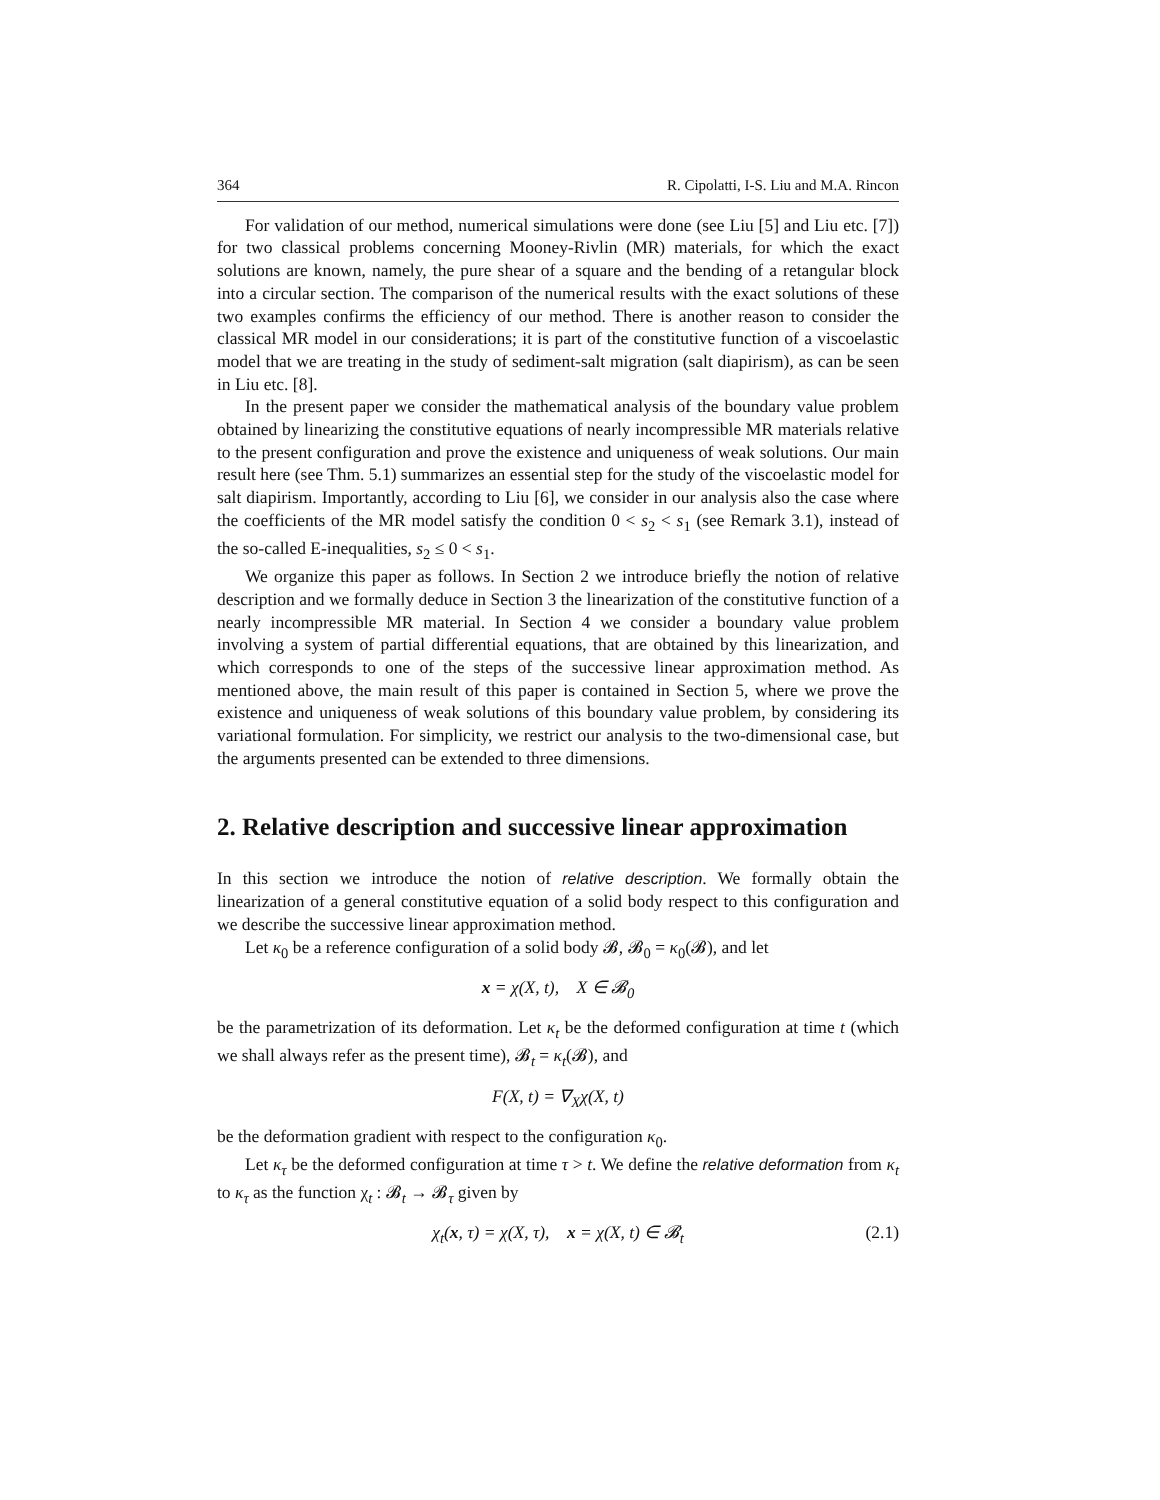364 R. Cipolatti, I-S. Liu and M.A. Rincon
For validation of our method, numerical simulations were done (see Liu [5] and Liu etc. [7]) for two classical problems concerning Mooney-Rivlin (MR) materials, for which the exact solutions are known, namely, the pure shear of a square and the bending of a retangular block into a circular section. The comparison of the numerical results with the exact solutions of these two examples confirms the efficiency of our method. There is another reason to consider the classical MR model in our considerations; it is part of the constitutive function of a viscoelastic model that we are treating in the study of sediment-salt migration (salt diapirism), as can be seen in Liu etc. [8].
In the present paper we consider the mathematical analysis of the boundary value problem obtained by linearizing the constitutive equations of nearly incompressible MR materials relative to the present configuration and prove the existence and uniqueness of weak solutions. Our main result here (see Thm. 5.1) summarizes an essential step for the study of the viscoelastic model for salt diapirism. Importantly, according to Liu [6], we consider in our analysis also the case where the coefficients of the MR model satisfy the condition 0 < s<sub>2</sub> < s<sub>1</sub> (see Remark 3.1), instead of the so-called E-inequalities, s<sub>2</sub> ≤ 0 < s<sub>1</sub>.
We organize this paper as follows. In Section 2 we introduce briefly the notion of relative description and we formally deduce in Section 3 the linearization of the constitutive function of a nearly incompressible MR material. In Section 4 we consider a boundary value problem involving a system of partial differential equations, that are obtained by this linearization, and which corresponds to one of the steps of the successive linear approximation method. As mentioned above, the main result of this paper is contained in Section 5, where we prove the existence and uniqueness of weak solutions of this boundary value problem, by considering its variational formulation. For simplicity, we restrict our analysis to the two-dimensional case, but the arguments presented can be extended to three dimensions.
2. Relative description and successive linear approximation
In this section we introduce the notion of relative description. We formally obtain the linearization of a general constitutive equation of a solid body respect to this configuration and we describe the successive linear approximation method.
Let κ<sub>0</sub> be a reference configuration of a solid body 𝓑, 𝓑<sub>0</sub> = κ<sub>0</sub>(𝓑), and let
x = χ(X, t), X ∈ 𝓑<sub>0</sub>
be the parametrization of its deformation. Let κ<sub>t</sub> be the deformed configuration at time t (which we shall always refer as the present time), 𝓑<sub>t</sub> = κ<sub>t</sub>(𝓑), and
F(X, t) = ∇<sub>X</sub>χ(X, t)
be the deformation gradient with respect to the configuration κ<sub>0</sub>.
Let κ<sub>τ</sub> be the deformed configuration at time τ > t. We define the relative deformation from κ<sub>t</sub> to κ<sub>τ</sub> as the function χ<sub>t</sub> : 𝓑<sub>t</sub> → 𝓑<sub>τ</sub> given by
χ<sub>t</sub>(x, τ) = χ(X, τ), x = χ(X, t) ∈ 𝓑<sub>t</sub> (2.1)